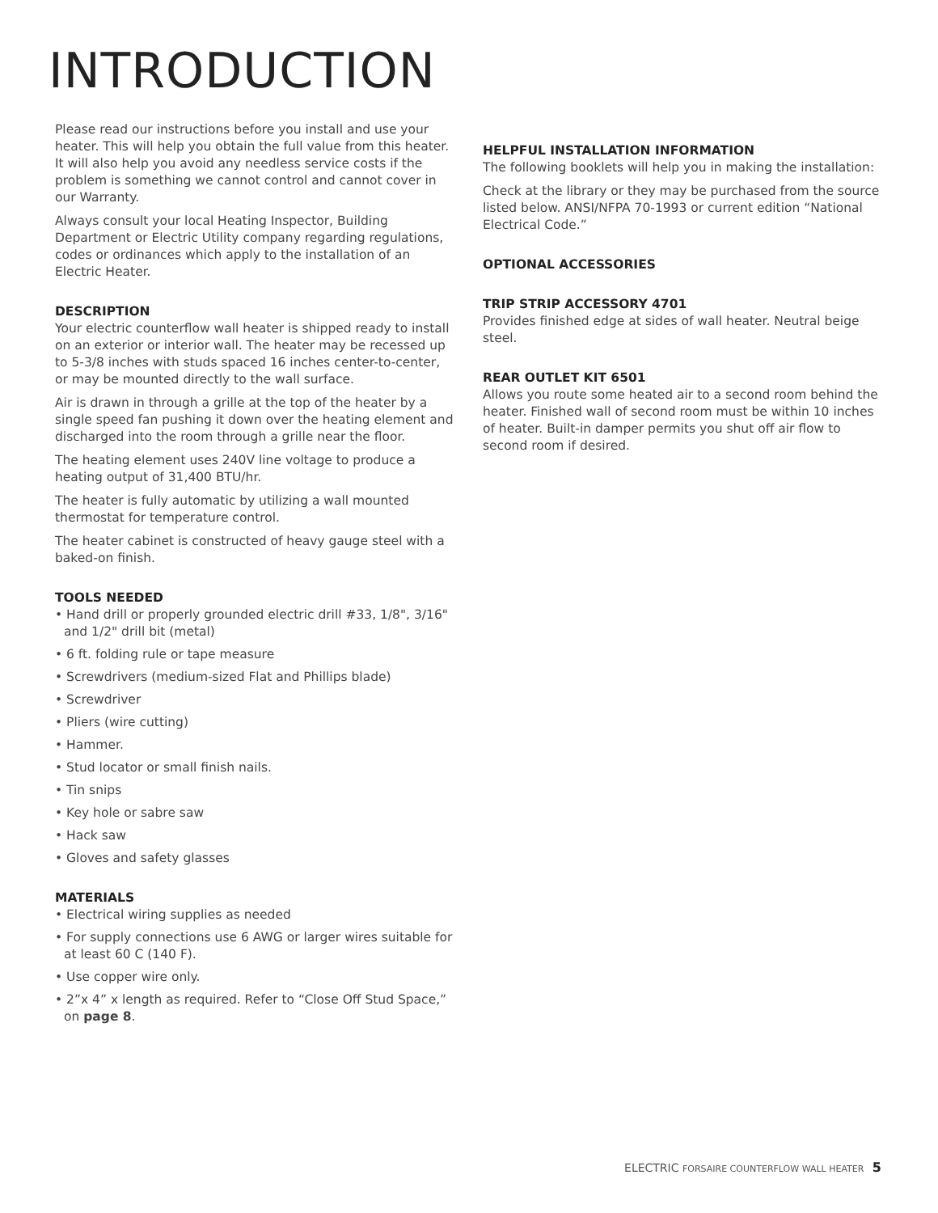INTRODUCTION
Please read our instructions before you install and use your heater. This will help you obtain the full value from this heater. It will also help you avoid any needless service costs if the problem is something we cannot control and cannot cover in our Warranty.
Always consult your local Heating Inspector, Building Department or Electric Utility company regarding regulations, codes or ordinances which apply to the installation of an Electric Heater.
DESCRIPTION
Your electric counterflow wall heater is shipped ready to install on an exterior or interior wall. The heater may be recessed up to 5-3/8 inches with studs spaced 16 inches center-to-center, or may be mounted directly to the wall surface.
Air is drawn in through a grille at the top of the heater by a single speed fan pushing it down over the heating element and discharged into the room through a grille near the floor.
The heating element uses 240V line voltage to produce a heating output of 31,400 BTU/hr.
The heater is fully automatic by utilizing a wall mounted thermostat for temperature control.
The heater cabinet is constructed of heavy gauge steel with a baked-on finish.
TOOLS NEEDED
• Hand drill or properly grounded electric drill #33, 1/8", 3/16" and 1/2" drill bit (metal)
• 6 ft. folding rule or tape measure
• Screwdrivers (medium-sized Flat and Phillips blade)
• Screwdriver
• Pliers (wire cutting)
• Hammer.
• Stud locator or small finish nails.
• Tin snips
• Key hole or sabre saw
• Hack saw
• Gloves and safety glasses
MATERIALS
• Electrical wiring supplies as needed
• For supply connections use 6 AWG or larger wires suitable for at least 60 C (140 F).
• Use copper wire only.
• 2”x 4” x length as required. Refer to “Close Off Stud Space,” on page 8.
HELPFUL INSTALLATION INFORMATION
The following booklets will help you in making the installation:
Check at the library or they may be purchased from the source listed below. ANSI/NFPA 70-1993 or current edition “National Electrical Code.”
OPTIONAL ACCESSORIES
TRIP STRIP ACCESSORY 4701
Provides finished edge at sides of wall heater. Neutral beige steel.
REAR OUTLET KIT 6501
Allows you route some heated air to a second room behind the heater. Finished wall of second room must be within 10 inches of heater. Built-in damper permits you shut off air flow to second room if desired.
ELECTRIC FORSAIRE COUNTERFLOW WALL HEATER 5